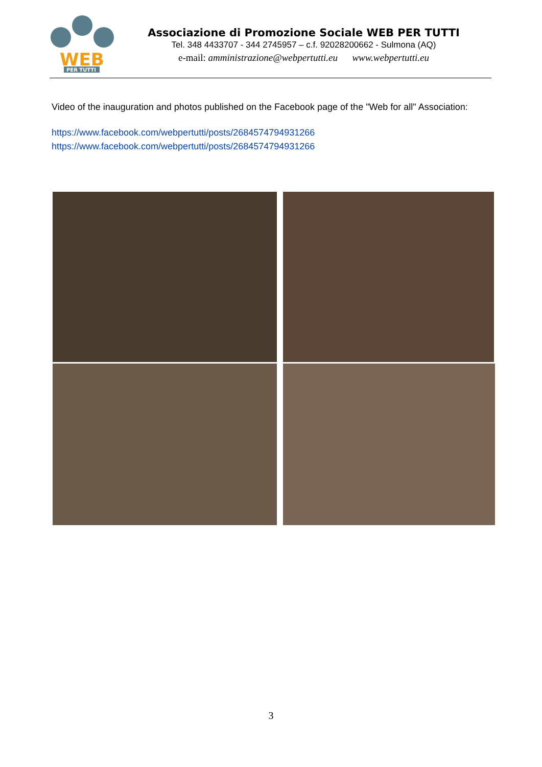WEB
PER TUTTI
Associazione di Promozione Sociale WEB PER TUTTI
Tel. 348 4433707 - 344 2745957 – c.f. 92028200662 - Sulmona (AQ)
e-mail: amministrazione@webpertutti.eu www.webpertutti.eu
Video of the inauguration and photos published on the Facebook page of the "Web for all" Association:
https://www.facebook.com/webpertutti/posts/2684574794931266
https://www.facebook.com/webpertutti/posts/2684574794931266
3